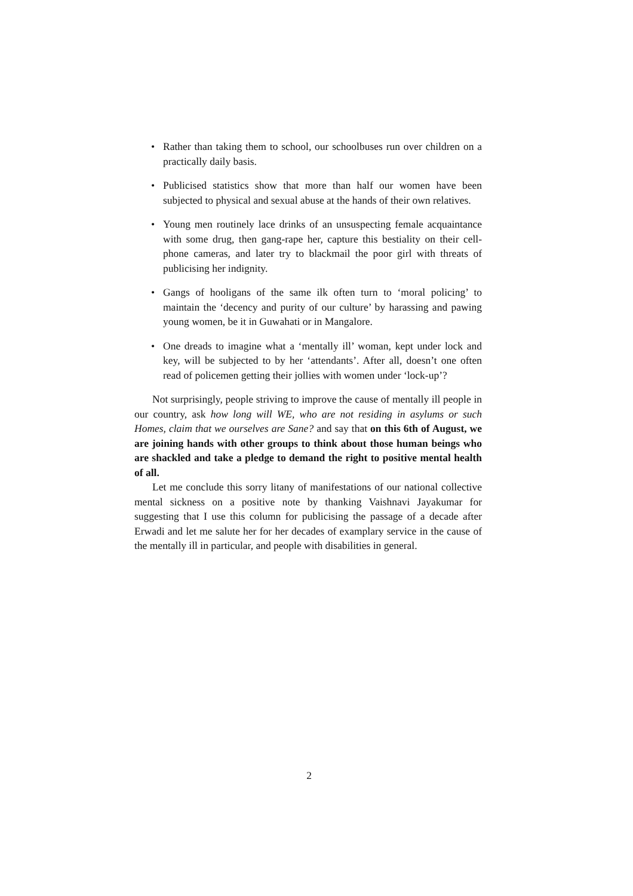• Rather than taking them to school, our schoolbuses run over children on a practically daily basis.
• Publicised statistics show that more than half our women have been subjected to physical and sexual abuse at the hands of their own relatives.
• Young men routinely lace drinks of an unsuspecting female acquaintance with some drug, then gang-rape her, capture this bestiality on their cell-phone cameras, and later try to blackmail the poor girl with threats of publicising her indignity.
• Gangs of hooligans of the same ilk often turn to ‘moral policing’ to maintain the ‘decency and purity of our culture’ by harassing and pawing young women, be it in Guwahati or in Mangalore.
• One dreads to imagine what a ‘mentally ill’ woman, kept under lock and key, will be subjected to by her ‘attendants’. After all, doesn’t one often read of policemen getting their jollies with women under ‘lock-up’?
Not surprisingly, people striving to improve the cause of mentally ill people in our country, ask how long will WE, who are not residing in asylums or such Homes, claim that we ourselves are Sane? and say that on this 6th of August, we are joining hands with other groups to think about those human beings who are shackled and take a pledge to demand the right to positive mental health of all.
Let me conclude this sorry litany of manifestations of our national collective mental sickness on a positive note by thanking Vaishnavi Jayakumar for suggesting that I use this column for publicising the passage of a decade after Erwadi and let me salute her for her decades of examplary service in the cause of the mentally ill in particular, and people with disabilities in general.
2